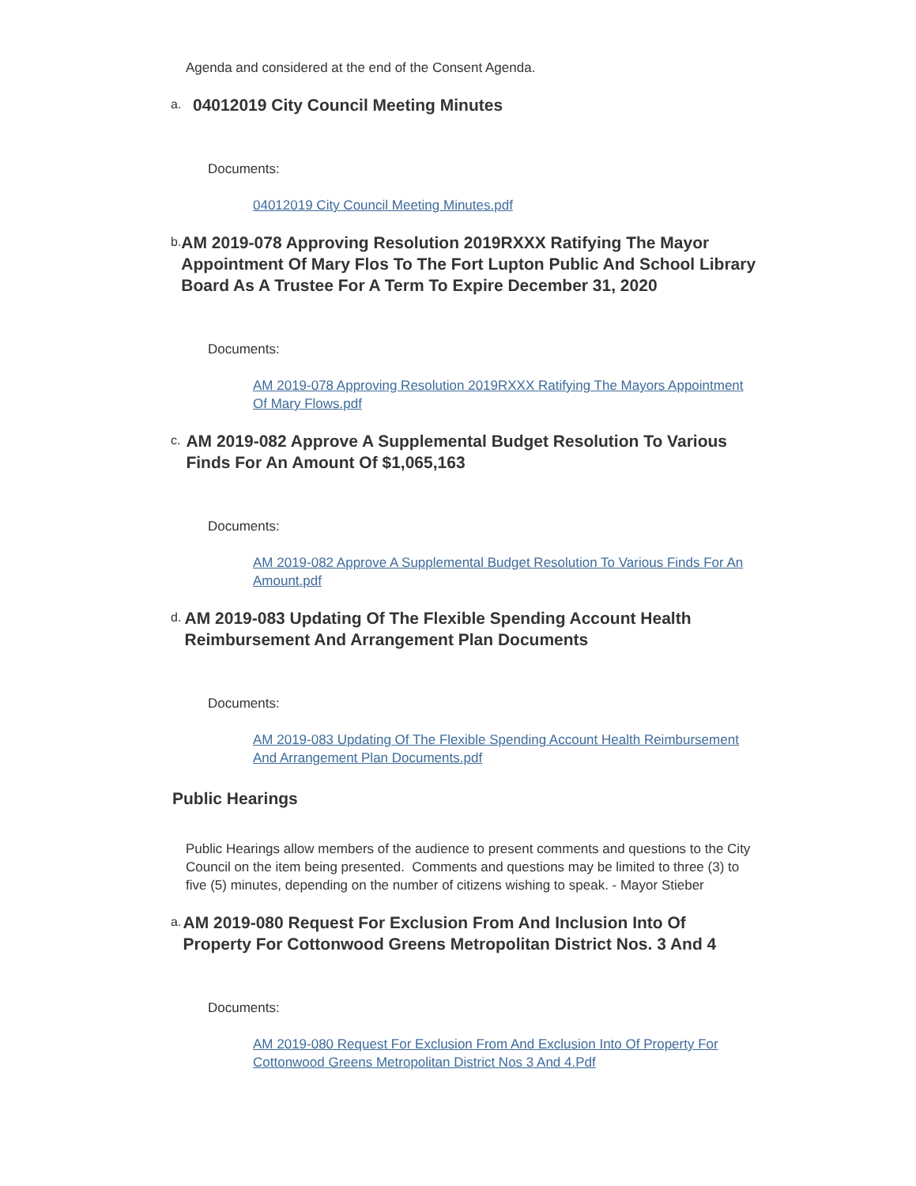Agenda and considered at the end of the Consent Agenda.
a.
04012019 City Council Meeting Minutes
Documents:
04012019 City Council Meeting Minutes.pdf
b.
AM 2019-078 Approving Resolution 2019RXXX Ratifying The Mayor Appointment Of Mary Flos To The Fort Lupton Public And School Library Board As A Trustee For A Term To Expire December 31, 2020
Documents:
AM 2019-078 Approving Resolution 2019RXXX Ratifying The Mayors Appointment Of Mary Flows.pdf
c.
AM 2019-082 Approve A Supplemental Budget Resolution To Various Finds For An Amount Of $1,065,163
Documents:
AM 2019-082 Approve A Supplemental Budget Resolution To Various Finds For An Amount.pdf
d.
AM 2019-083 Updating Of The Flexible Spending Account Health Reimbursement And Arrangement Plan Documents
Documents:
AM 2019-083 Updating Of The Flexible Spending Account Health Reimbursement And Arrangement Plan Documents.pdf
Public Hearings
Public Hearings allow members of the audience to present comments and questions to the City Council on the item being presented. Comments and questions may be limited to three (3) to five (5) minutes, depending on the number of citizens wishing to speak. - Mayor Stieber
a.
AM 2019-080 Request For Exclusion From And Inclusion Into Of Property For Cottonwood Greens Metropolitan District Nos. 3 And 4
Documents:
AM 2019-080 Request For Exclusion From And Exclusion Into Of Property For Cottonwood Greens Metropolitan District Nos 3 And 4.Pdf